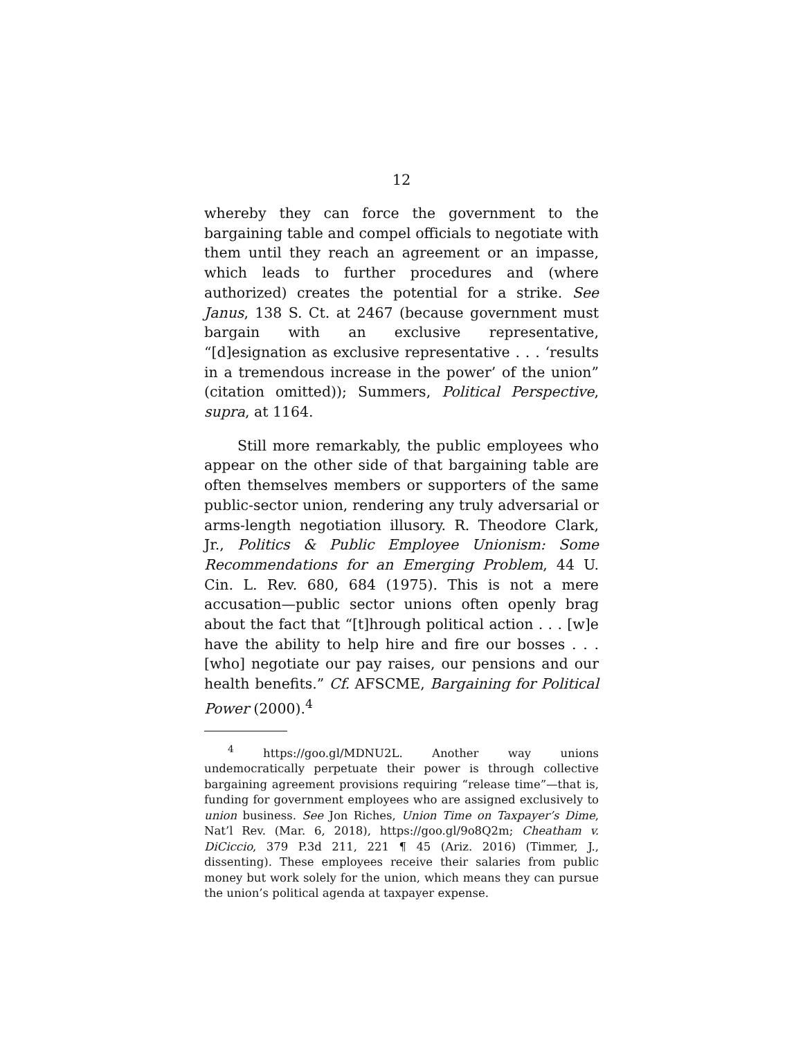12
whereby they can force the government to the bargaining table and compel officials to negotiate with them until they reach an agreement or an impasse, which leads to further procedures and (where authorized) creates the potential for a strike. See Janus, 138 S. Ct. at 2467 (because government must bargain with an exclusive representative, “[d]esignation as exclusive representative . . . ‘results in a tremendous increase in the power’ of the union” (citation omitted)); Summers, Political Perspective, supra, at 1164.
Still more remarkably, the public employees who appear on the other side of that bargaining table are often themselves members or supporters of the same public-sector union, rendering any truly adversarial or arms-length negotiation illusory. R. Theodore Clark, Jr., Politics & Public Employee Unionism: Some Recommendations for an Emerging Problem, 44 U. Cin. L. Rev. 680, 684 (1975). This is not a mere accusation—public sector unions often openly brag about the fact that “[t]hrough political action . . . [w]e have the ability to help hire and fire our bosses . . . [who] negotiate our pay raises, our pensions and our health benefits.” Cf. AFSCME, Bargaining for Political Power (2000).<sup>4</sup>
<sup>4</sup> https://goo.gl/MDNU2L. Another way unions undemocratically perpetuate their power is through collective bargaining agreement provisions requiring “release time”—that is, funding for government employees who are assigned exclusively to union business. See Jon Riches, Union Time on Taxpayer’s Dime, Nat’l Rev. (Mar. 6, 2018), https://goo.gl/9o8Q2m; Cheatham v. DiCiccio, 379 P.3d 211, 221 ¶ 45 (Ariz. 2016) (Timmer, J., dissenting). These employees receive their salaries from public money but work solely for the union, which means they can pursue the union’s political agenda at taxpayer expense.